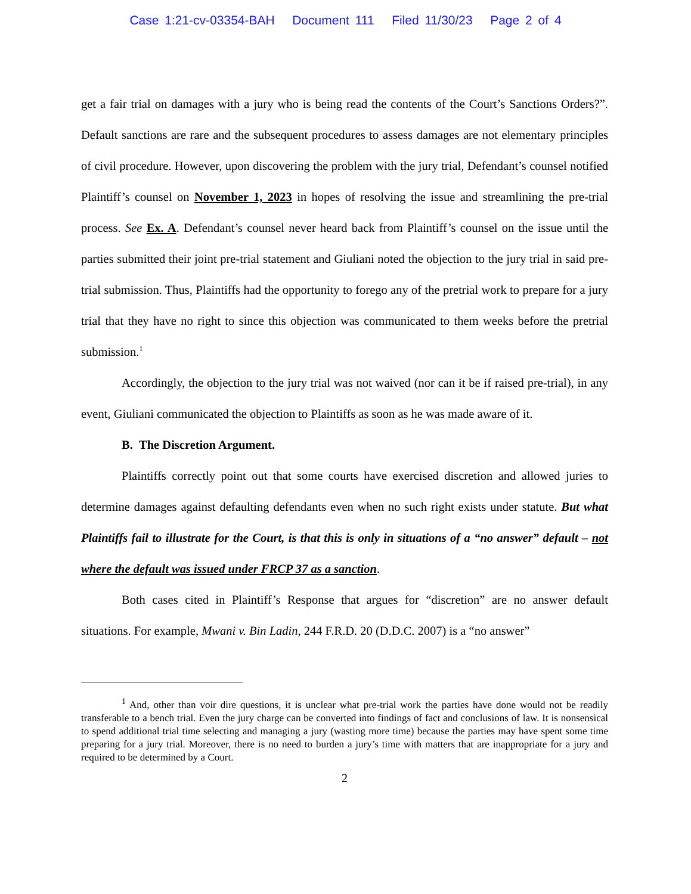Case 1:21-cv-03354-BAH Document 111 Filed 11/30/23 Page 2 of 4
get a fair trial on damages with a jury who is being read the contents of the Court’s Sanctions Orders?”. Default sanctions are rare and the subsequent procedures to assess damages are not elementary principles of civil procedure. However, upon discovering the problem with the jury trial, Defendant’s counsel notified Plaintiff’s counsel on November 1, 2023 in hopes of resolving the issue and streamlining the pre-trial process. See Ex. A. Defendant’s counsel never heard back from Plaintiff’s counsel on the issue until the parties submitted their joint pre-trial statement and Giuliani noted the objection to the jury trial in said pre-trial submission. Thus, Plaintiffs had the opportunity to forego any of the pretrial work to prepare for a jury trial that they have no right to since this objection was communicated to them weeks before the pretrial submission.<sup>1</sup>
Accordingly, the objection to the jury trial was not waived (nor can it be if raised pre-trial), in any event, Giuliani communicated the objection to Plaintiffs as soon as he was made aware of it.
B. The Discretion Argument.
Plaintiffs correctly point out that some courts have exercised discretion and allowed juries to determine damages against defaulting defendants even when no such right exists under statute. But what Plaintiffs fail to illustrate for the Court, is that this is only in situations of a “no answer” default – not where the default was issued under FRCP 37 as a sanction.
Both cases cited in Plaintiff’s Response that argues for “discretion” are no answer default situations. For example, Mwani v. Bin Ladin, 244 F.R.D. 20 (D.D.C. 2007) is a “no answer”
<sup>1</sup> And, other than voir dire questions, it is unclear what pre-trial work the parties have done would not be readily transferable to a bench trial. Even the jury charge can be converted into findings of fact and conclusions of law. It is nonsensical to spend additional trial time selecting and managing a jury (wasting more time) because the parties may have spent some time preparing for a jury trial. Moreover, there is no need to burden a jury’s time with matters that are inappropriate for a jury and required to be determined by a Court.
2